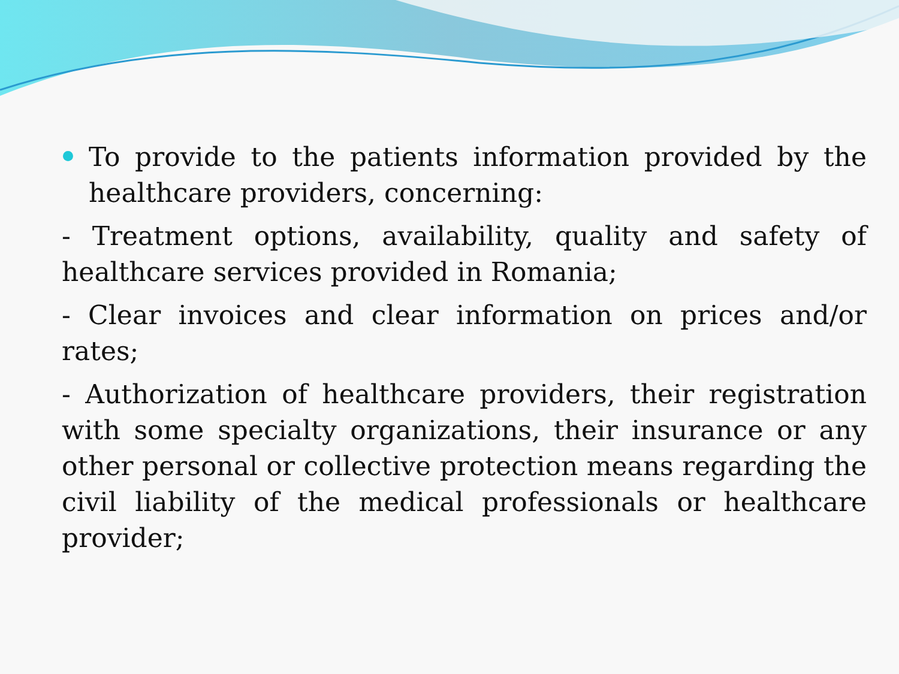To provide to the patients information provided by the healthcare providers, concerning:
- Treatment options, availability, quality and safety of healthcare services provided in Romania;
- Clear invoices and clear information on prices and/or rates;
- Authorization of healthcare providers, their registration with some specialty organizations, their insurance or any other personal or collective protection means regarding the civil liability of the medical professionals or healthcare provider;